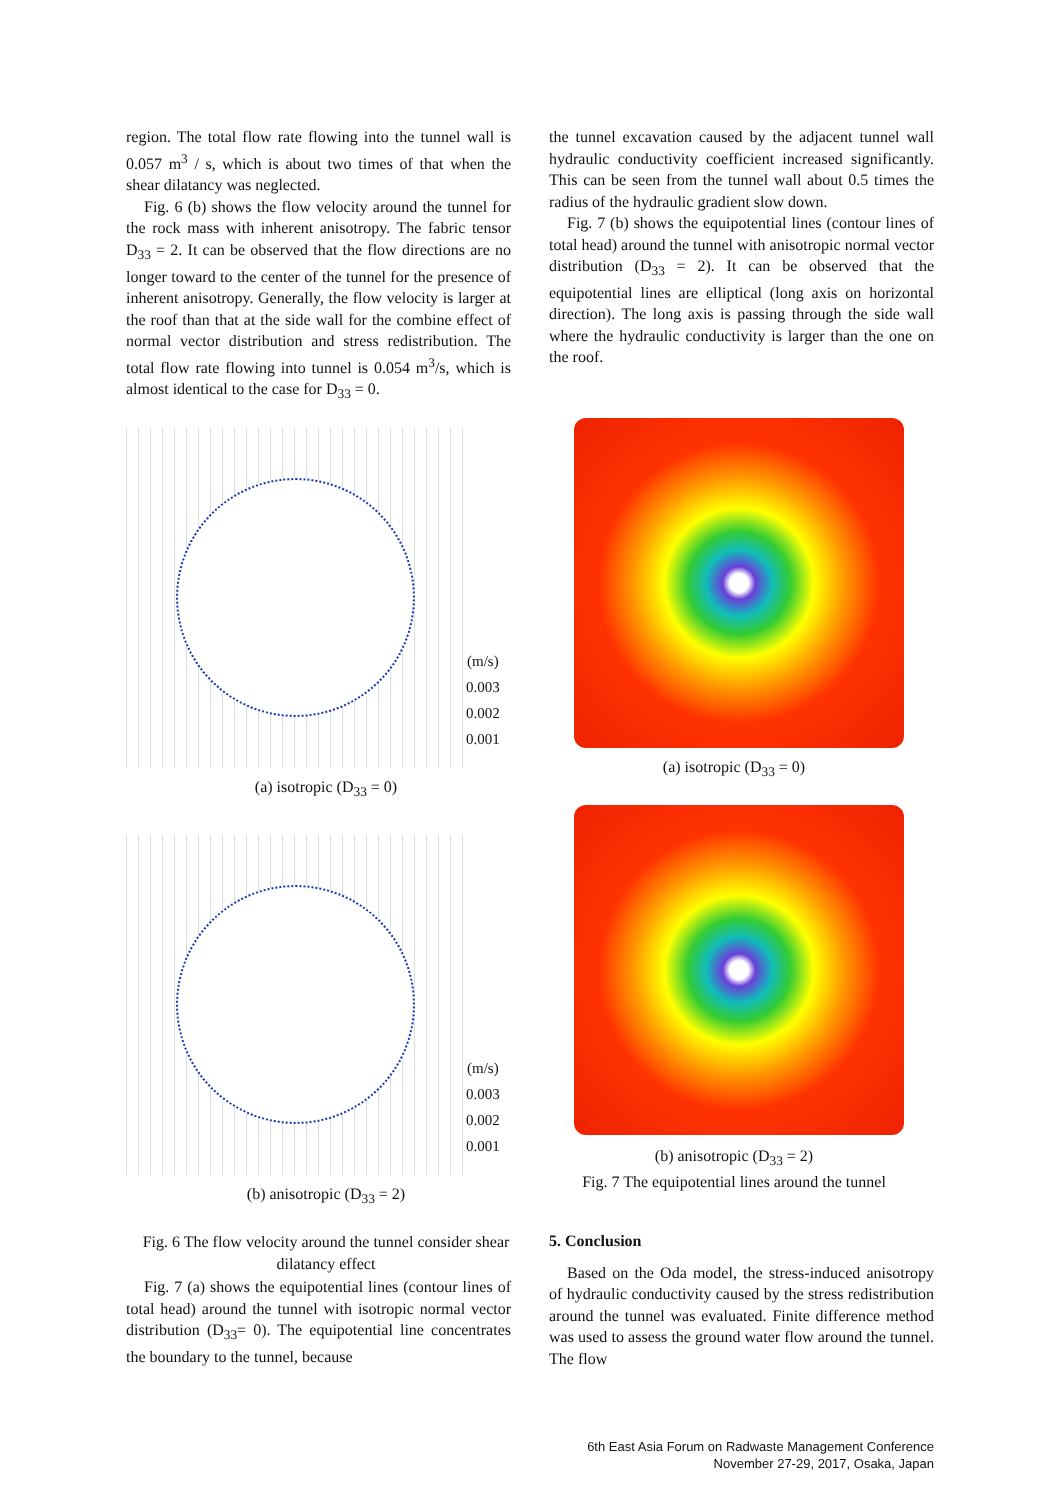region. The total flow rate flowing into the tunnel wall is 0.057 m<sup>3</sup> / s, which is about two times of that when the shear dilatancy was neglected.
Fig. 6 (b) shows the flow velocity around the tunnel for the rock mass with inherent anisotropy. The fabric tensor D<sub>33</sub> = 2. It can be observed that the flow directions are no longer toward to the center of the tunnel for the presence of inherent anisotropy. Generally, the flow velocity is larger at the roof than that at the side wall for the combine effect of normal vector distribution and stress redistribution. The total flow rate flowing into tunnel is 0.054 m<sup>3</sup>/s, which is almost identical to the case for D<sub>33</sub> = 0.
the tunnel excavation caused by the adjacent tunnel wall hydraulic conductivity coefficient increased significantly. This can be seen from the tunnel wall about 0.5 times the radius of the hydraulic gradient slow down.
Fig. 7 (b) shows the equipotential lines (contour lines of total head) around the tunnel with anisotropic normal vector distribution (D<sub>33</sub> = 2). It can be observed that the equipotential lines are elliptical (long axis on horizontal direction). The long axis is passing through the side wall where the hydraulic conductivity is larger than the one on the roof.
(m/s)
0.003
0.002
0.001
(a) isotropic (D<sub>33</sub> = 0)
(m/s)
0.003
0.002
0.001
(b) anisotropic (D<sub>33</sub> = 2)
Fig. 6 The flow velocity around the tunnel consider shear dilatancy effect
(a) isotropic (D<sub>33</sub> = 0)
(b) anisotropic (D<sub>33</sub> = 2)
Fig. 7 The equipotential lines around the tunnel
Fig. 7 (a) shows the equipotential lines (contour lines of total head) around the tunnel with isotropic normal vector distribution (D<sub>33</sub>= 0). The equipotential line concentrates the boundary to the tunnel, because
5. Conclusion
Based on the Oda model, the stress-induced anisotropy of hydraulic conductivity caused by the stress redistribution around the tunnel was evaluated. Finite difference method was used to assess the ground water flow around the tunnel. The flow
6th East Asia Forum on Radwaste Management Conference
November 27-29, 2017, Osaka, Japan